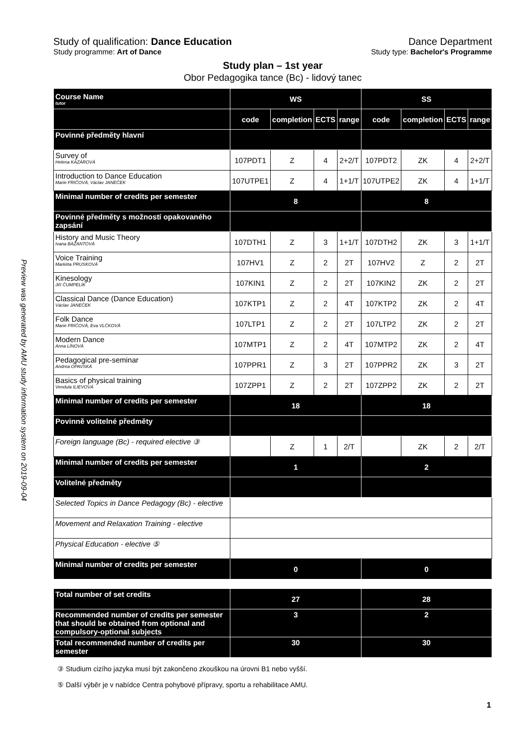Preview was generated by AMU study information system on 2019-09-04
Study of qualification: Dance Education Dance Department
Study programme: Art of Dance Study type: Bachelor's Programme
Study plan – 1st year
Obor Pedagogika tance (Bc) - lidový tanec
| Course Name tutor | WS | | | | SS | | | |
| --- | --- | --- | --- | --- | --- | --- | --- | --- |
| | code | completion | ECTS | range | code | completion | ECTS | range |
| Povinné předměty hlavní | | | | | | | | |
| Survey of Helena KAZÁROVÁ | 107PDT1 | Z | 4 | 2+2/T | 107PDT2 | ZK | 4 | 2+2/T |
| Introduction to Dance Education Marie FRIČOVÁ, Václav JANEČEK | 107UTPE1 | Z | 4 | 1+1/T | 107UTPE2 | ZK | 4 | 1+1/T |
| Minimal number of credits per semester | 8 | | | | 8 | | | |
| Povinné předměty s možností opakovaného zapsání | | | | | | | | |
| History and Music Theory Ivana BAŽANTOVÁ | 107DTH1 | Z | 3 | 1+1/T | 107DTH2 | ZK | 3 | 1+1/T |
| Voice Training Markéta PRUSKOVÁ | 107HV1 | Z | 2 | 2T | 107HV2 | Z | 2 | 2T |
| Kinesology Jiří ČUMPELÍK | 107KIN1 | Z | 2 | 2T | 107KIN2 | ZK | 2 | 2T |
| Classical Dance (Dance Education) Václav JANEČEK | 107KTP1 | Z | 2 | 4T | 107KTP2 | ZK | 2 | 4T |
| Folk Dance Marie FRIČOVÁ, Eva VLČKOVÁ | 107LTP1 | Z | 2 | 2T | 107LTP2 | ZK | 2 | 2T |
| Modern Dance Anna LÍNOVÁ | 107MTP1 | Z | 2 | 4T | 107MTP2 | ZK | 2 | 4T |
| Pedagogical pre-seminar Andrea OPAVSKÁ | 107PPR1 | Z | 3 | 2T | 107PPR2 | ZK | 3 | 2T |
| Basics of physical training Vendula ILIEVOVÁ | 107ZPP1 | Z | 2 | 2T | 107ZPP2 | ZK | 2 | 2T |
| Minimal number of credits per semester | 18 | | | | 18 | | | |
| Povinně volitelné předměty | | | | | | | | |
| Foreign language (Bc) - required elective ③ | | Z | 1 | 2/T | | ZK | 2 | 2/T |
| Minimal number of credits per semester | 1 | | | | 2 | | | |
| Volitelné předměty | | | | | | | | |
| Selected Topics in Dance Pedagogy (Bc) - elective | | | | | | | | |
| Movement and Relaxation Training - elective | | | | | | | | |
| Physical Education - elective ⑤ | | | | | | | | |
| Minimal number of credits per semester | 0 | | | | 0 | | | |
| Total number of set credits | 27 | | | | 28 | | | |
| Recommended number of credits per semester that should be obtained from optional and compulsory-optional subjects | 3 | | | | 2 | | | |
| Total recommended number of credits per semester | 30 | | | | 30 | | | |
③ Studium cizího jazyka musí být zakončeno zkouškou na úrovni B1 nebo vyšší.
⑤ Další výběr je v nabídce Centra pohybové přípravy, sportu a rehabilitace AMU.
1